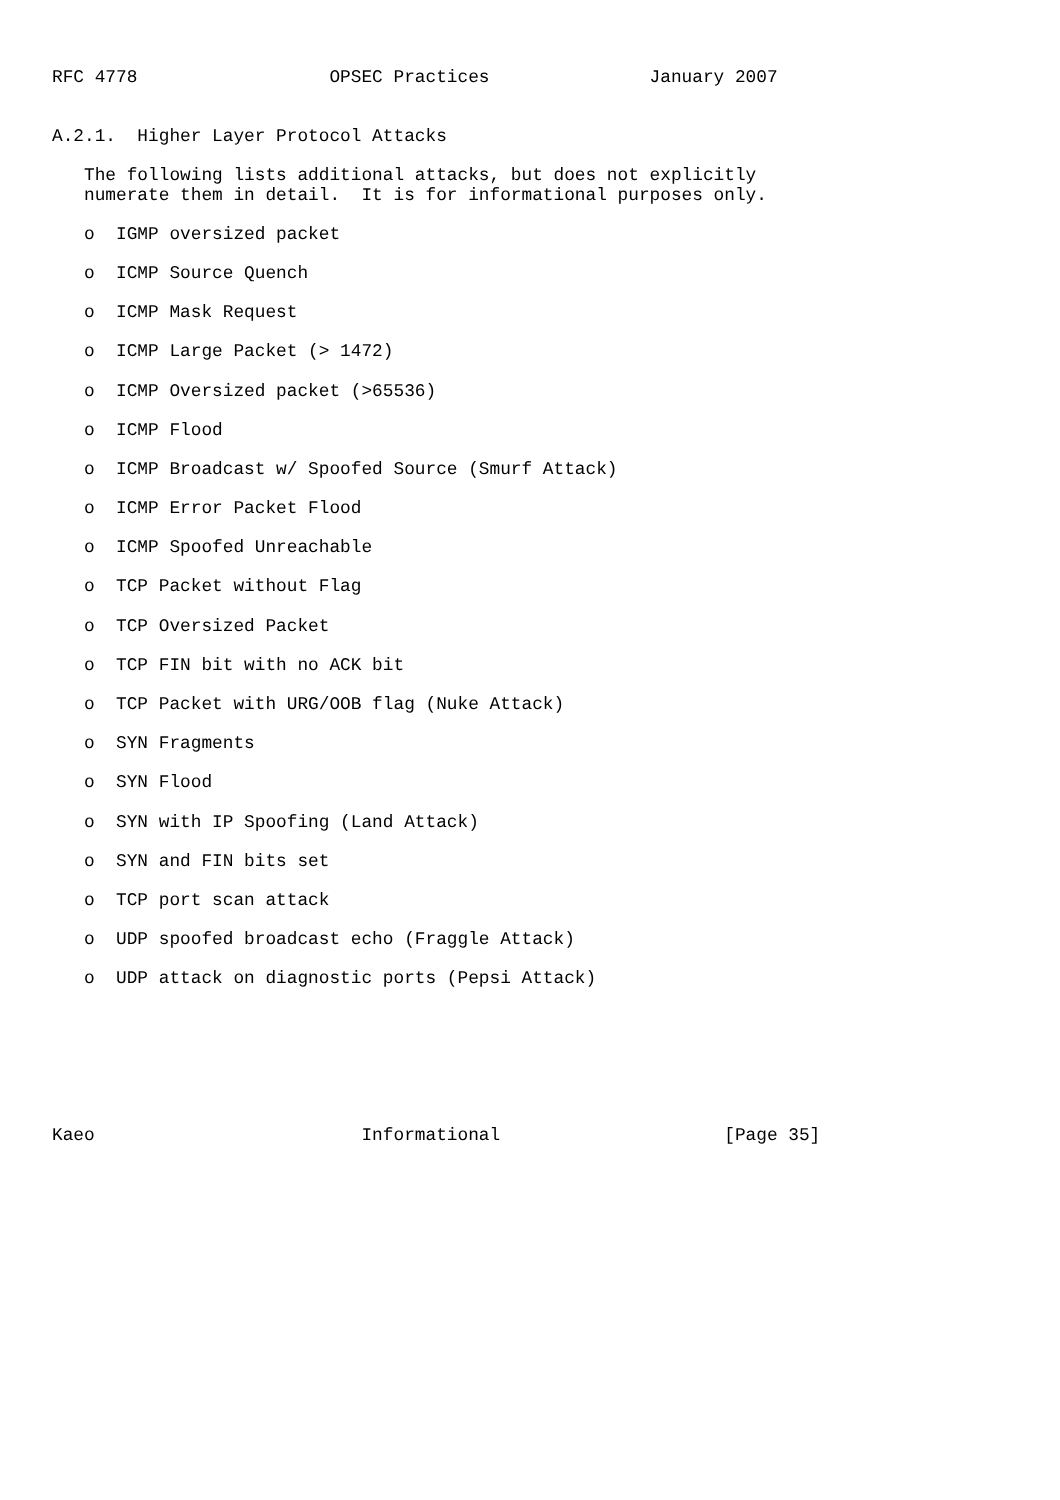RFC 4778                  OPSEC Practices               January 2007


A.2.1.  Higher Layer Protocol Attacks

   The following lists additional attacks, but does not explicitly
   numerate them in detail.  It is for informational purposes only.

   o  IGMP oversized packet

   o  ICMP Source Quench

   o  ICMP Mask Request

   o  ICMP Large Packet (> 1472)

   o  ICMP Oversized packet (>65536)

   o  ICMP Flood

   o  ICMP Broadcast w/ Spoofed Source (Smurf Attack)

   o  ICMP Error Packet Flood

   o  ICMP Spoofed Unreachable

   o  TCP Packet without Flag

   o  TCP Oversized Packet

   o  TCP FIN bit with no ACK bit

   o  TCP Packet with URG/OOB flag (Nuke Attack)

   o  SYN Fragments

   o  SYN Flood

   o  SYN with IP Spoofing (Land Attack)

   o  SYN and FIN bits set

   o  TCP port scan attack

   o  UDP spoofed broadcast echo (Fraggle Attack)

   o  UDP attack on diagnostic ports (Pepsi Attack)







Kaeo                         Informational                     [Page 35]